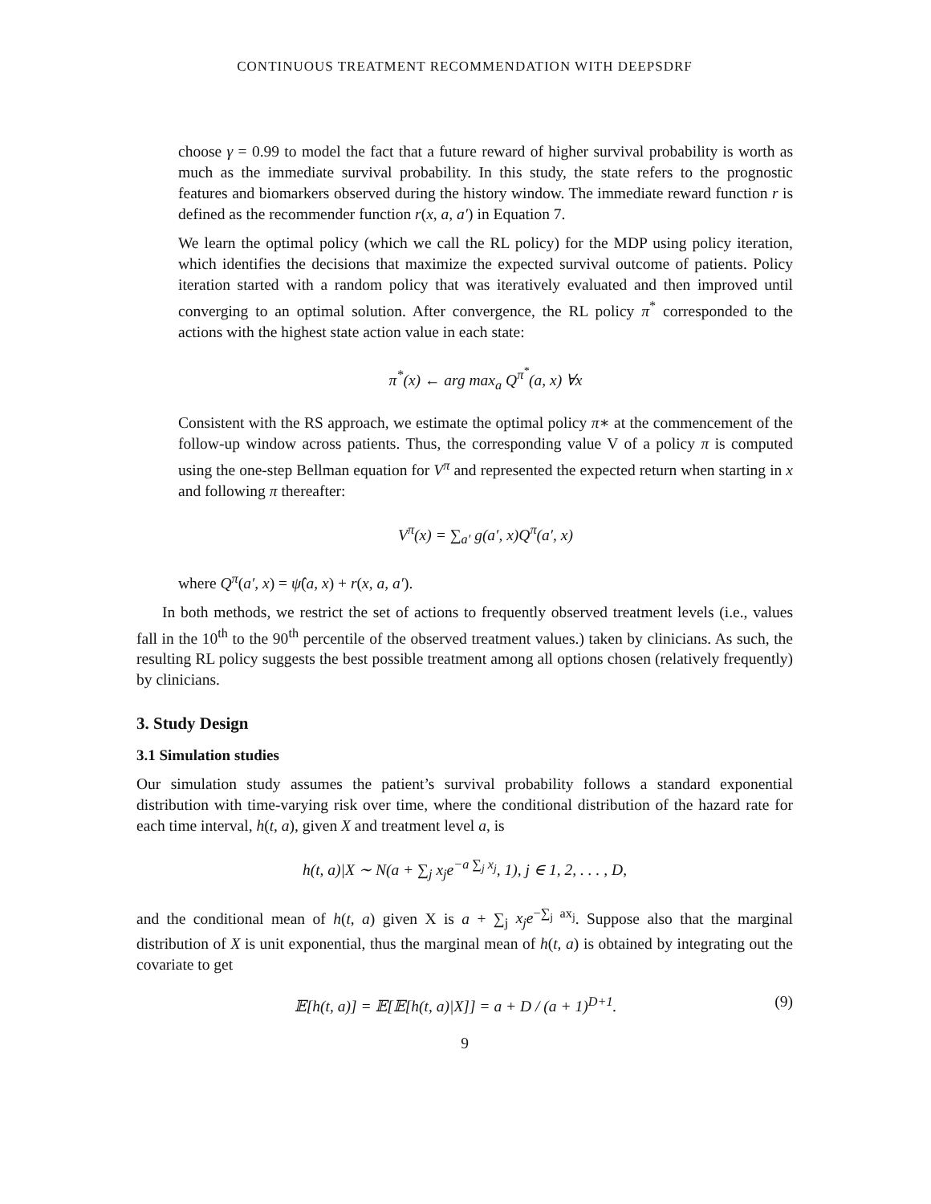CONTINUOUS TREATMENT RECOMMENDATION WITH DEEPSDRF
choose γ = 0.99 to model the fact that a future reward of higher survival probability is worth as much as the immediate survival probability. In this study, the state refers to the prognostic features and biomarkers observed during the history window. The immediate reward function r is defined as the recommender function r(x, a, a′) in Equation 7.
We learn the optimal policy (which we call the RL policy) for the MDP using policy iteration, which identifies the decisions that maximize the expected survival outcome of patients. Policy iteration started with a random policy that was iteratively evaluated and then improved until converging to an optimal solution. After convergence, the RL policy π<sup>*</sup> corresponded to the actions with the highest state action value in each state:
π<sup>*</sup>(x) ← arg max<sub>a</sub> Q<sup>π<sup>*</sup></sup>(a, x) ∀x
Consistent with the RS approach, we estimate the optimal policy π∗ at the commencement of the follow-up window across patients. Thus, the corresponding value V of a policy π is computed using the one-step Bellman equation for V<sup>π</sup> and represented the expected return when starting in x and following π thereafter:
V<sup>π</sup>(x) = ∑<sub>a′</sub> g(a′, x)Q<sup>π</sup>(a′, x)
where Q<sup>π</sup>(a′, x) = ψ̂(a, x) + r(x, a, a′).
In both methods, we restrict the set of actions to frequently observed treatment levels (i.e., values fall in the 10<sup>th</sup> to the 90<sup>th</sup> percentile of the observed treatment values.) taken by clinicians. As such, the resulting RL policy suggests the best possible treatment among all options chosen (relatively frequently) by clinicians.
3. Study Design
3.1 Simulation studies
Our simulation study assumes the patient’s survival probability follows a standard exponential distribution with time-varying risk over time, where the conditional distribution of the hazard rate for each time interval, h(t, a), given X and treatment level a, is
h(t, a)|X ∼ N(a + ∑<sub>j</sub> x<sub>j</sub>e<sup>−a ∑<sub>j</sub> x<sub>j</sub></sup>, 1), j ∈ 1, 2, . . . , D,
and the conditional mean of h(t, a) given X is a + ∑<sub>j</sub> x<sub>j</sub>e<sup>−∑<sub>j</sub> ax<sub>j</sub></sup>. Suppose also that the marginal distribution of X is unit exponential, thus the marginal mean of h(t, a) is obtained by integrating out the covariate to get
𝔼[h(t, a)] = 𝔼[𝔼[h(t, a)|X]] = a + D / (a + 1)<sup>D+1</sup>. (9)
9